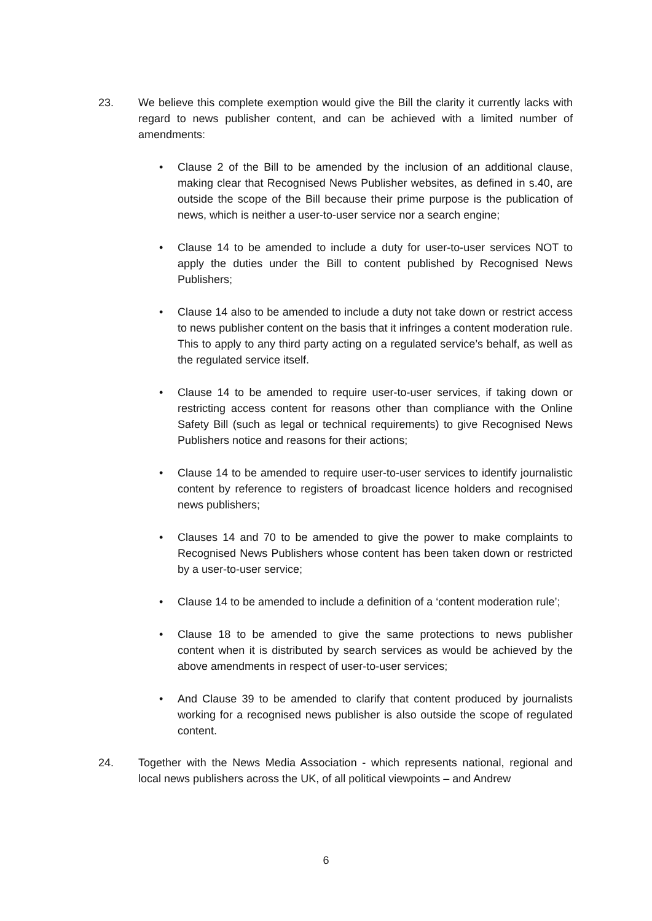23. We believe this complete exemption would give the Bill the clarity it currently lacks with regard to news publisher content, and can be achieved with a limited number of amendments:
• Clause 2 of the Bill to be amended by the inclusion of an additional clause, making clear that Recognised News Publisher websites, as defined in s.40, are outside the scope of the Bill because their prime purpose is the publication of news, which is neither a user-to-user service nor a search engine;
• Clause 14 to be amended to include a duty for user-to-user services NOT to apply the duties under the Bill to content published by Recognised News Publishers;
• Clause 14 also to be amended to include a duty not take down or restrict access to news publisher content on the basis that it infringes a content moderation rule. This to apply to any third party acting on a regulated service’s behalf, as well as the regulated service itself.
• Clause 14 to be amended to require user-to-user services, if taking down or restricting access content for reasons other than compliance with the Online Safety Bill (such as legal or technical requirements) to give Recognised News Publishers notice and reasons for their actions;
• Clause 14 to be amended to require user-to-user services to identify journalistic content by reference to registers of broadcast licence holders and recognised news publishers;
• Clauses 14 and 70 to be amended to give the power to make complaints to Recognised News Publishers whose content has been taken down or restricted by a user-to-user service;
• Clause 14 to be amended to include a definition of a ‘content moderation rule’;
• Clause 18 to be amended to give the same protections to news publisher content when it is distributed by search services as would be achieved by the above amendments in respect of user-to-user services;
• And Clause 39 to be amended to clarify that content produced by journalists working for a recognised news publisher is also outside the scope of regulated content.
24. Together with the News Media Association - which represents national, regional and local news publishers across the UK, of all political viewpoints – and Andrew
6